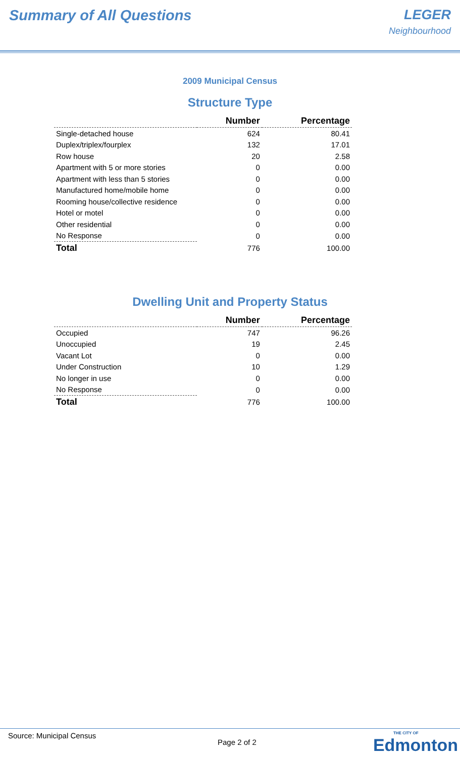Summary of All Questions LEGER
Neighbourhood
2009 Municipal Census
Structure Type
| | Number | Percentage |
| --- | --- | --- |
| Single-detached house | 624 | 80.41 |
| Duplex/triplex/fourplex | 132 | 17.01 |
| Row house | 20 | 2.58 |
| Apartment with 5 or more stories | 0 | 0.00 |
| Apartment with less than 5 stories | 0 | 0.00 |
| Manufactured home/mobile home | 0 | 0.00 |
| Rooming house/collective residence | 0 | 0.00 |
| Hotel or motel | 0 | 0.00 |
| Other residential | 0 | 0.00 |
| No Response | 0 | 0.00 |
| Total | 776 | 100.00 |
Dwelling Unit and Property Status
| | Number | Percentage |
| --- | --- | --- |
| Occupied | 747 | 96.26 |
| Unoccupied | 19 | 2.45 |
| Vacant Lot | 0 | 0.00 |
| Under Construction | 10 | 1.29 |
| No longer in use | 0 | 0.00 |
| No Response | 0 | 0.00 |
| Total | 776 | 100.00 |
Source: Municipal Census
Page 2 of 2 THE CITY OF
Edmonton